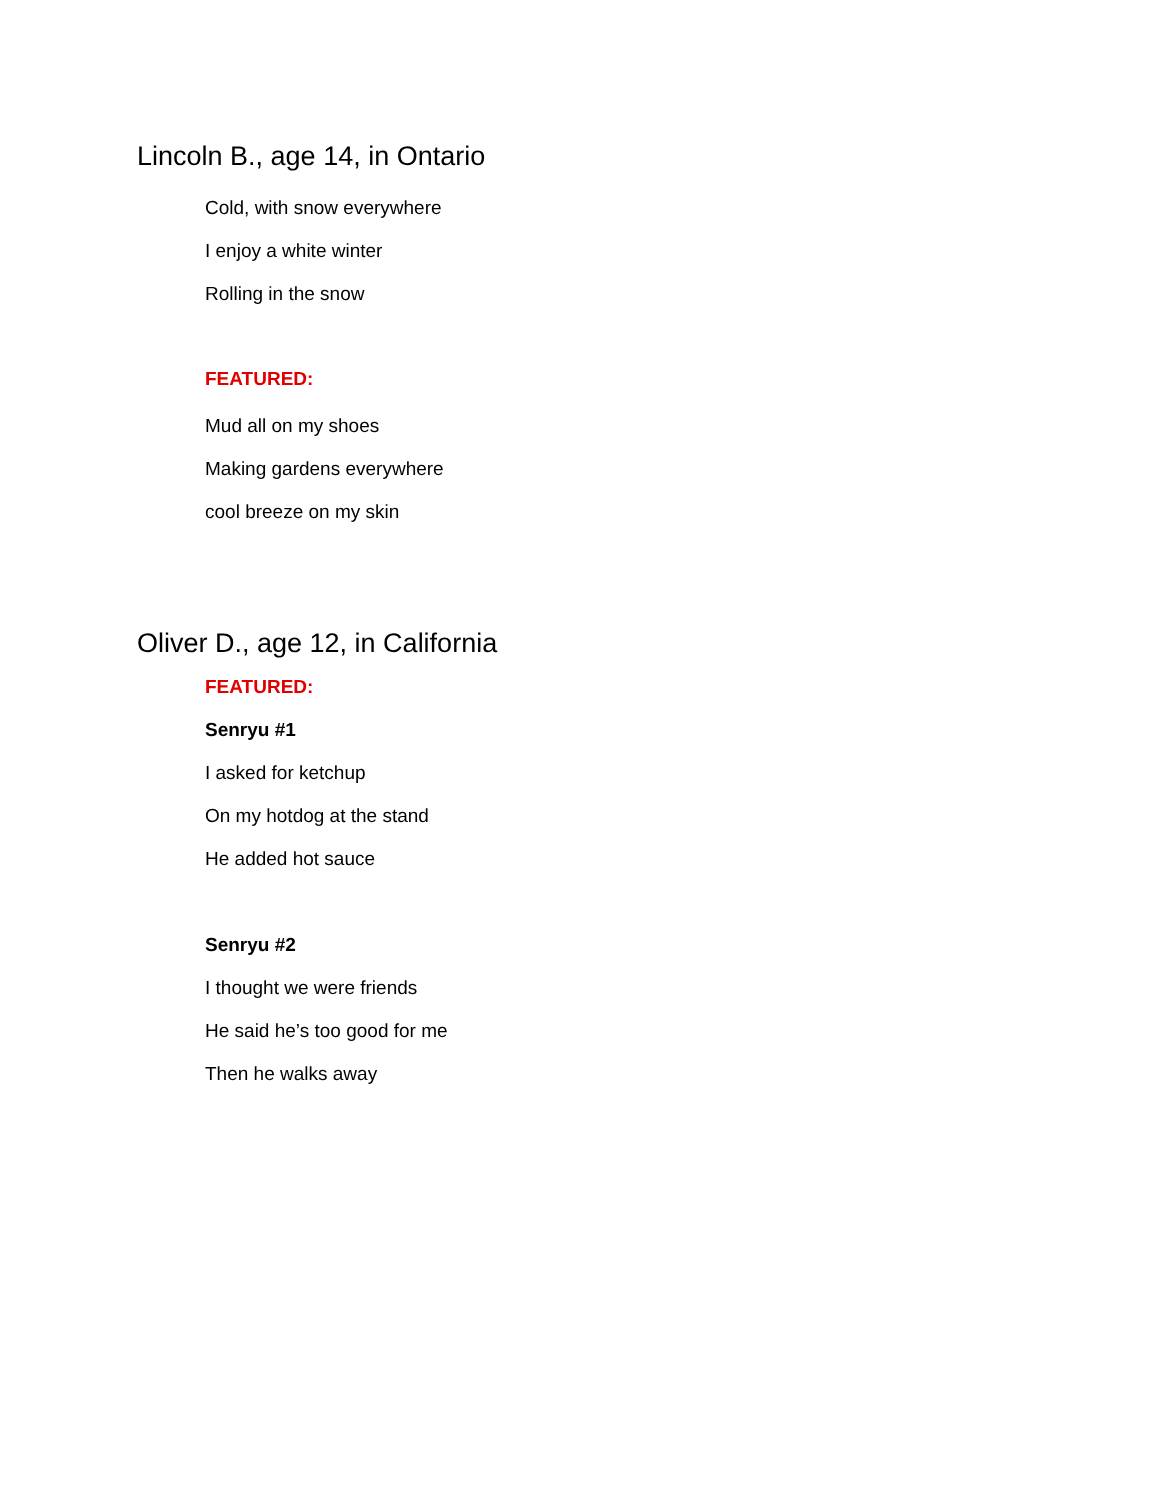Lincoln B., age 14, in Ontario
Cold, with snow everywhere
I enjoy a white winter
Rolling in the snow
FEATURED:
Mud all on my shoes
Making gardens everywhere
cool breeze on my skin
Oliver D., age 12, in California
FEATURED:
Senryu #1
I asked for ketchup
On my hotdog at the stand
He added hot sauce
Senryu #2
I thought we were friends
He said he’s too good for me
Then he walks away